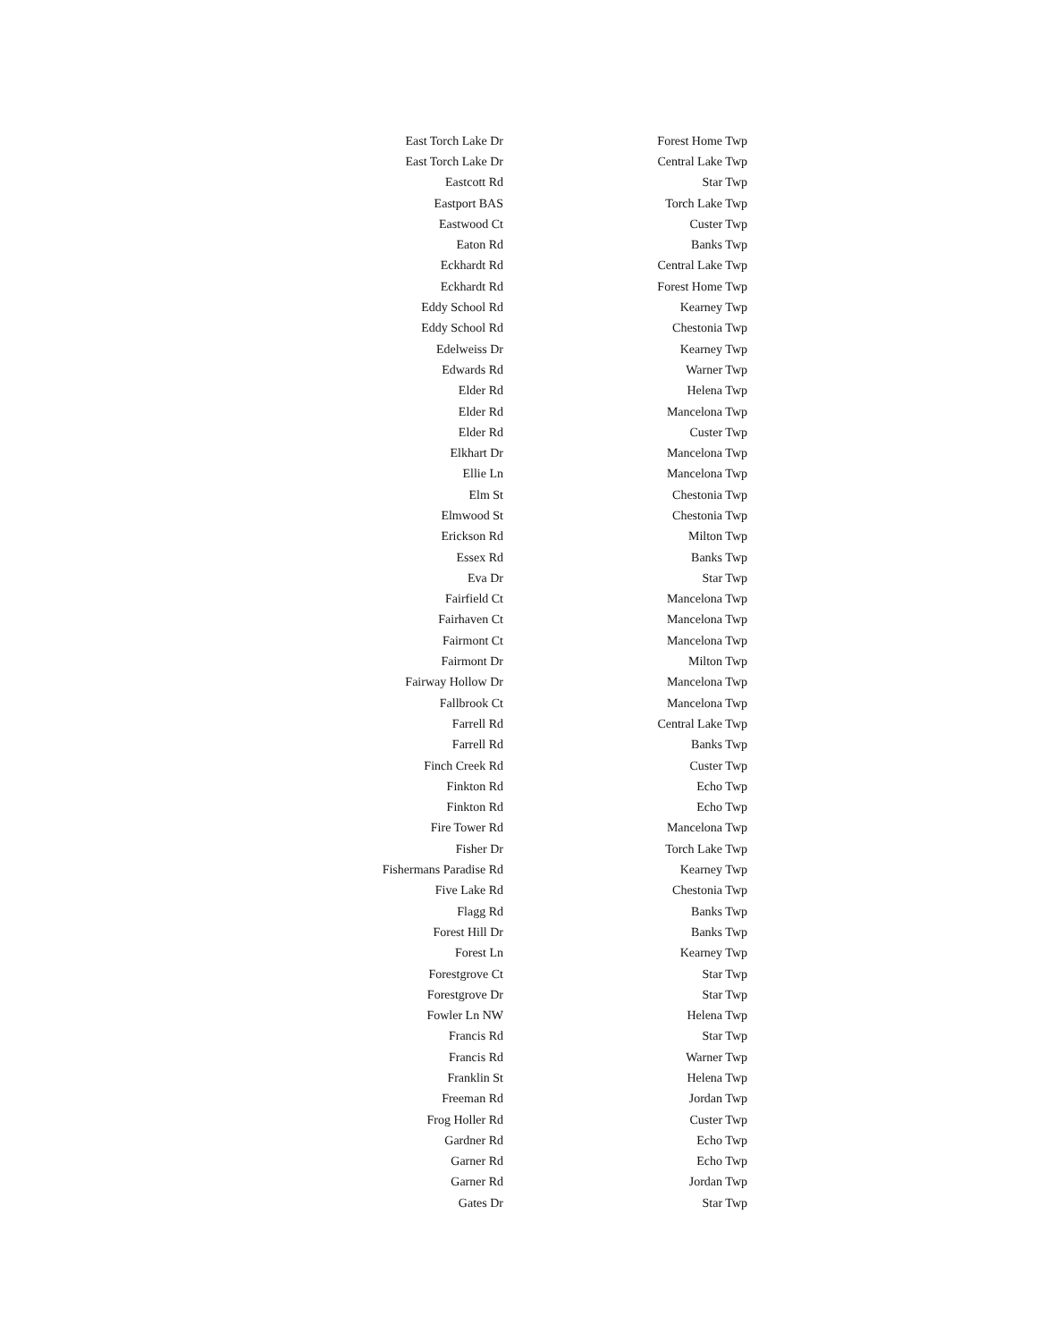| East Torch Lake Dr | Forest Home Twp |
| East Torch Lake Dr | Central Lake Twp |
| Eastcott Rd | Star Twp |
| Eastport BAS | Torch Lake Twp |
| Eastwood Ct | Custer Twp |
| Eaton Rd | Banks Twp |
| Eckhardt Rd | Central Lake Twp |
| Eckhardt Rd | Forest Home Twp |
| Eddy School Rd | Kearney Twp |
| Eddy School Rd | Chestonia Twp |
| Edelweiss Dr | Kearney Twp |
| Edwards Rd | Warner Twp |
| Elder Rd | Helena Twp |
| Elder Rd | Mancelona Twp |
| Elder Rd | Custer Twp |
| Elkhart Dr | Mancelona Twp |
| Ellie Ln | Mancelona Twp |
| Elm St | Chestonia Twp |
| Elmwood St | Chestonia Twp |
| Erickson Rd | Milton Twp |
| Essex Rd | Banks Twp |
| Eva Dr | Star Twp |
| Fairfield Ct | Mancelona Twp |
| Fairhaven Ct | Mancelona Twp |
| Fairmont Ct | Mancelona Twp |
| Fairmont Dr | Milton Twp |
| Fairway Hollow Dr | Mancelona Twp |
| Fallbrook Ct | Mancelona Twp |
| Farrell Rd | Central Lake Twp |
| Farrell Rd | Banks Twp |
| Finch Creek Rd | Custer Twp |
| Finkton Rd | Echo Twp |
| Finkton Rd | Echo Twp |
| Fire Tower Rd | Mancelona Twp |
| Fisher Dr | Torch Lake Twp |
| Fishermans Paradise Rd | Kearney Twp |
| Five Lake Rd | Chestonia Twp |
| Flagg Rd | Banks Twp |
| Forest Hill Dr | Banks Twp |
| Forest Ln | Kearney Twp |
| Forestgrove Ct | Star Twp |
| Forestgrove Dr | Star Twp |
| Fowler Ln NW | Helena Twp |
| Francis Rd | Star Twp |
| Francis Rd | Warner Twp |
| Franklin St | Helena Twp |
| Freeman Rd | Jordan Twp |
| Frog Holler Rd | Custer Twp |
| Gardner Rd | Echo Twp |
| Garner Rd | Echo Twp |
| Garner Rd | Jordan Twp |
| Gates Dr | Star Twp |